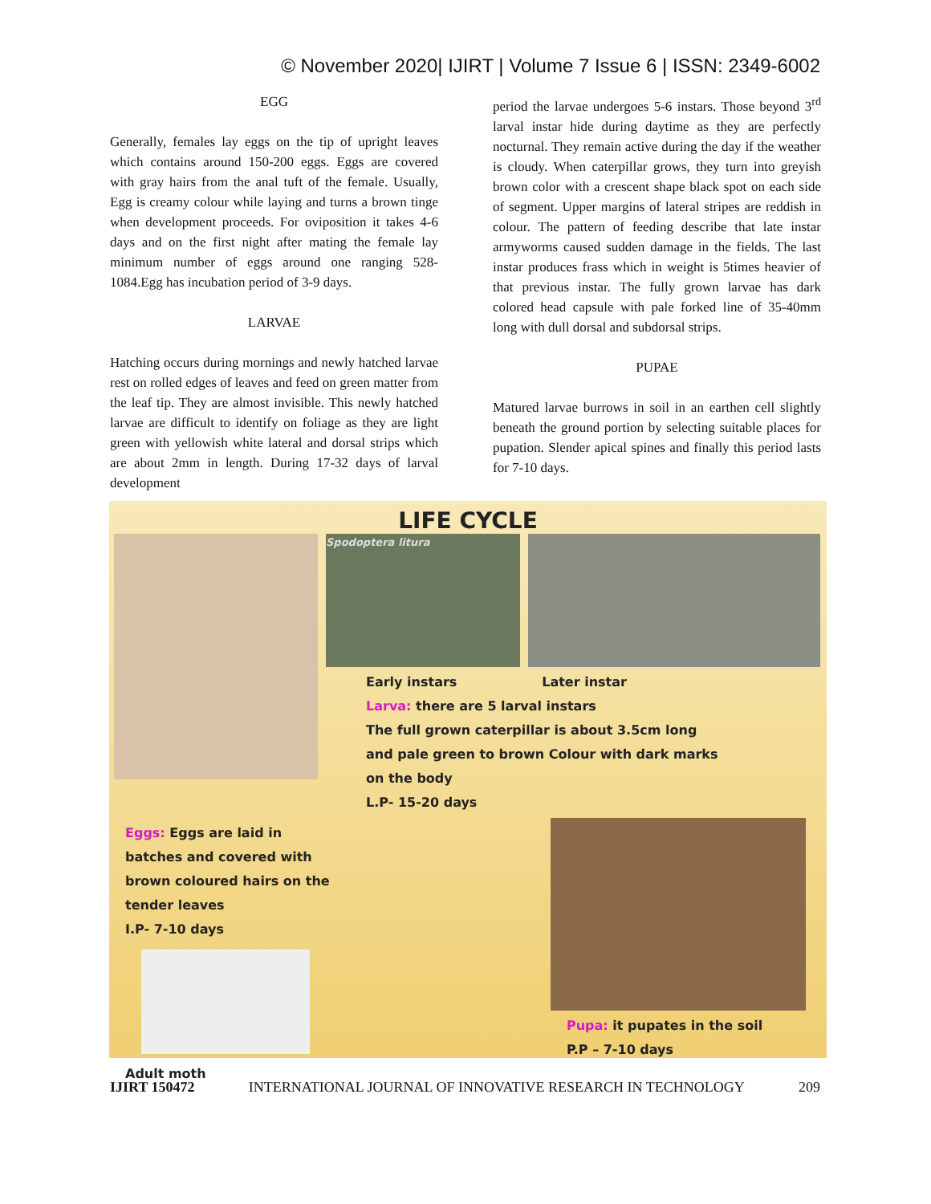© November 2020| IJIRT | Volume 7 Issue 6 | ISSN: 2349-6002
EGG
Generally, females lay eggs on the tip of upright leaves which contains around 150-200 eggs. Eggs are covered with gray hairs from the anal tuft of the female. Usually, Egg is creamy colour while laying and turns a brown tinge when development proceeds. For oviposition it takes 4-6 days and on the first night after mating the female lay minimum number of eggs around one ranging 528-1084.Egg has incubation period of 3-9 days.
LARVAE
Hatching occurs during mornings and newly hatched larvae rest on rolled edges of leaves and feed on green matter from the leaf tip. They are almost invisible. This newly hatched larvae are difficult to identify on foliage as they are light green with yellowish white lateral and dorsal strips which are about 2mm in length. During 17-32 days of larval development
period the larvae undergoes 5-6 instars. Those beyond 3<sup>rd</sup> larval instar hide during daytime as they are perfectly nocturnal. They remain active during the day if the weather is cloudy. When caterpillar grows, they turn into greyish brown color with a crescent shape black spot on each side of segment. Upper margins of lateral stripes are reddish in colour. The pattern of feeding describe that late instar armyworms caused sudden damage in the fields. The last instar produces frass which in weight is 5times heavier of that previous instar. The fully grown larvae has dark colored head capsule with pale forked line of 35-40mm long with dull dorsal and subdorsal strips.
PUPAE
Matured larvae burrows in soil in an earthen cell slightly beneath the ground portion by selecting suitable places for pupation. Slender apical spines and finally this period lasts for 7-10 days.
LIFE CYCLE
Spodoptera litura
Early instars Later instar
Larva: there are 5 larval instars
The full grown caterpillar is about 3.5cm long
and pale green to brown Colour with dark marks
on the body
L.P- 15-20 days
Eggs: Eggs are laid in batches and covered with brown coloured hairs on the tender leaves
I.P- 7-10 days
Adult moth
Pupa: it pupates in the soil
P.P – 7-10 days
IJIRT 150472 INTERNATIONAL JOURNAL OF INNOVATIVE RESEARCH IN TECHNOLOGY 209